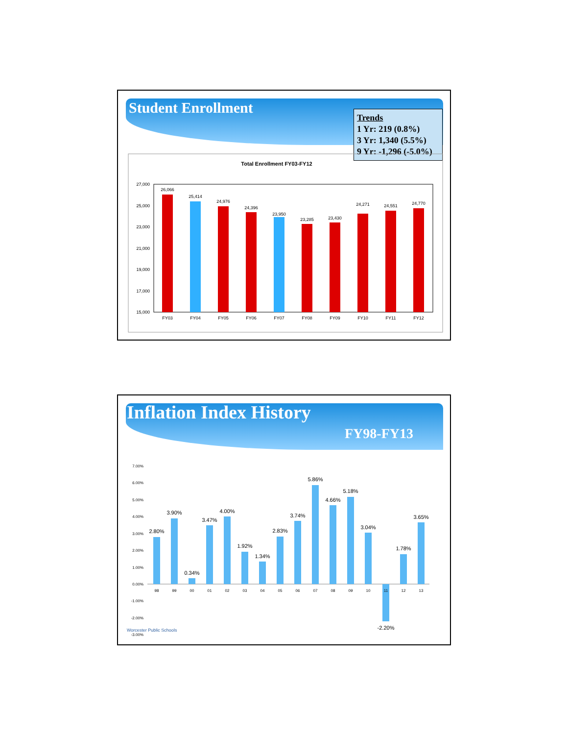Student Enrollment
Trends
1 Yr: 219 (0.8%)
3 Yr: 1,340 (5.5%)
9 Yr: -1,296 (-5.0%)
Total Enrollment FY03-FY12
27,000
25,000
23,000
21,000
19,000
17,000
15,000
26,066
FY03
25,414
FY04
24,976
FY05
24,396
FY06
23,950
FY07
23,285
FY08
23,430
FY09
24,271
FY10
24,551
FY11
24,770
FY12
Inflation Index History
FY98-FY13
7.00%
6.00%
5.00%
4.00%
3.00%
2.00%
1.00%
0.00%
-1.00%
-2.00%
-3.00%
2.80%
3.90%
0.34%
3.47%
4.00%
1.92%
1.34%
2.83%
3.74%
5.86%
4.66%
5.18%
3.04%
-2.20%
1.78%
3.65%
98
99
00
01
02
03
04
05
06
07
08
09
10
11
12
13
Worcester Public Schools